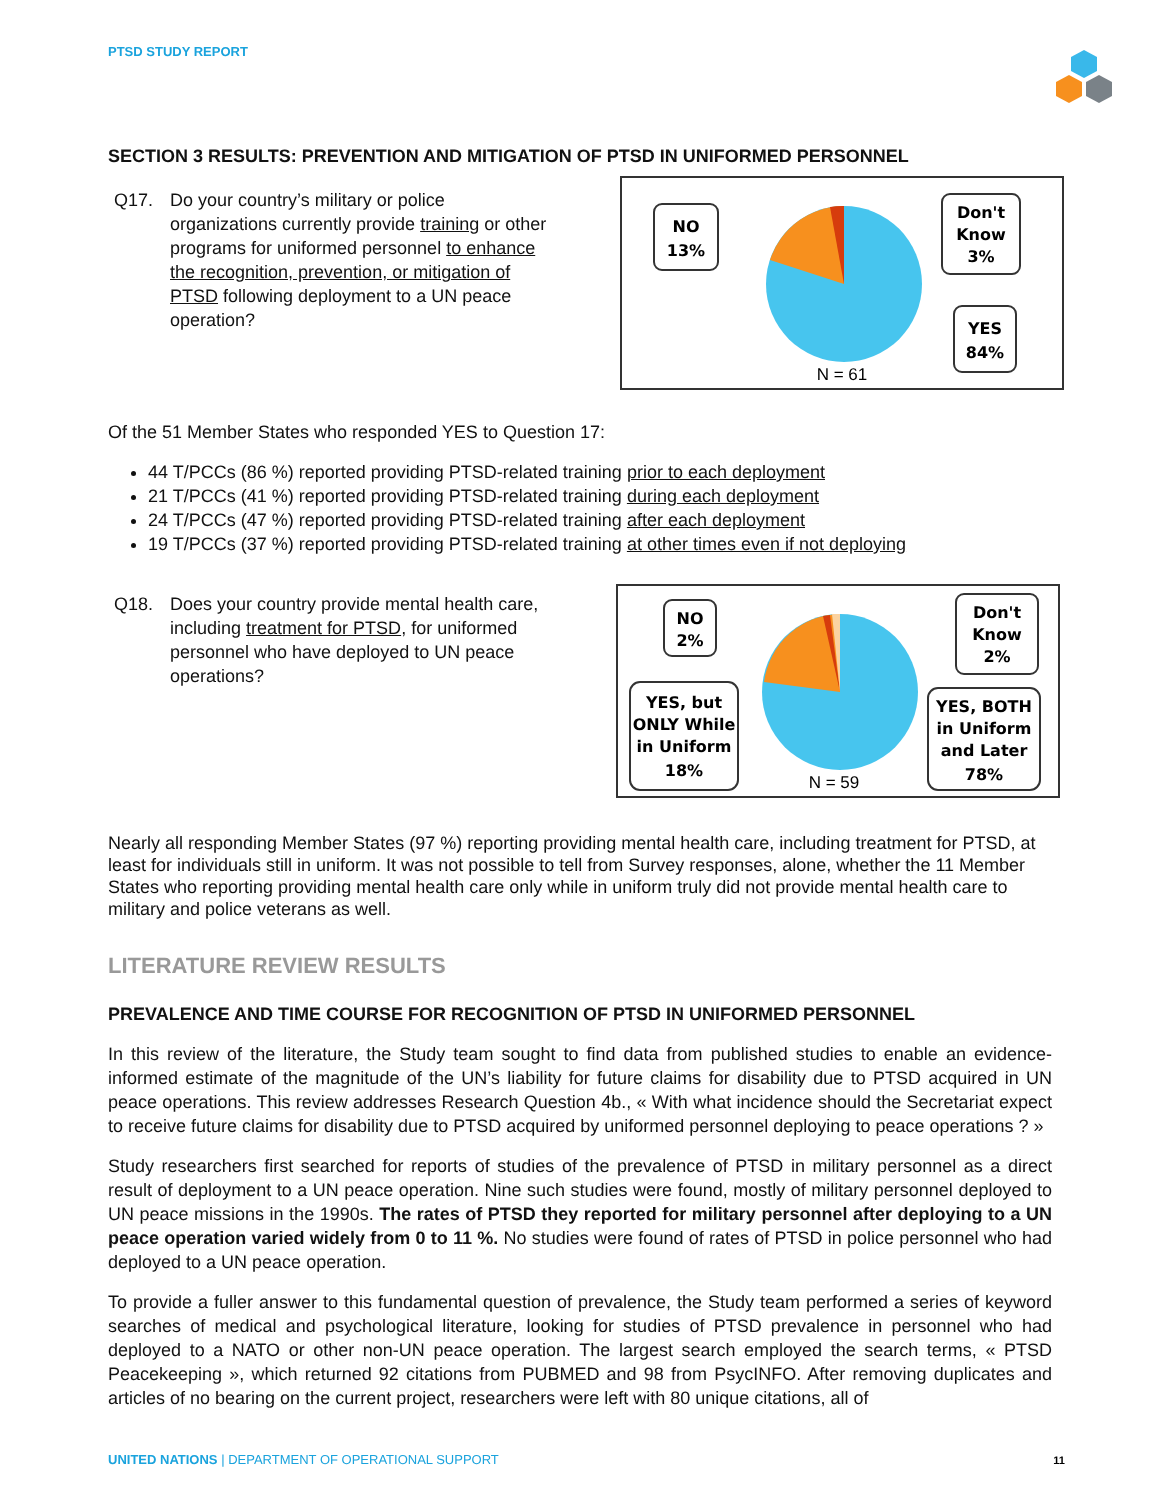PTSD STUDY REPORT
SECTION 3 RESULTS: PREVENTION AND MITIGATION OF PTSD IN UNIFORMED PERSONNEL
Q17. Do your country’s military or police organizations currently provide training or other programs for uniformed personnel to enhance the recognition, prevention, or mitigation of PTSD following deployment to a UN peace operation?
NO
13%
Don't
Know
3%
YES
84%
N = 61
Of the 51 Member States who responded YES to Question 17:
44 T/PCCs (86 %) reported providing PTSD-related training prior to each deployment
21 T/PCCs (41 %) reported providing PTSD-related training during each deployment
24 T/PCCs (47 %) reported providing PTSD-related training after each deployment
19 T/PCCs (37 %) reported providing PTSD-related training at other times even if not deploying
Q18. Does your country provide mental health care, including treatment for PTSD, for uniformed personnel who have deployed to UN peace operations?
NO
2%
Don't
Know
2%
YES, but
ONLY While
in Uniform
18%
YES, BOTH
in Uniform
and Later
78%
N = 59
Nearly all responding Member States (97 %) reporting providing mental health care, including treatment for PTSD, at least for individuals still in uniform. It was not possible to tell from Survey responses, alone, whether the 11 Member States who reporting providing mental health care only while in uniform truly did not provide mental health care to military and police veterans as well.
LITERATURE REVIEW RESULTS
PREVALENCE AND TIME COURSE FOR RECOGNITION OF PTSD IN UNIFORMED PERSONNEL
In this review of the literature, the Study team sought to find data from published studies to enable an evidence-informed estimate of the magnitude of the UN’s liability for future claims for disability due to PTSD acquired in UN peace operations. This review addresses Research Question 4b., « With what incidence should the Secretariat expect to receive future claims for disability due to PTSD acquired by uniformed personnel deploying to peace operations ? »
Study researchers first searched for reports of studies of the prevalence of PTSD in military personnel as a direct result of deployment to a UN peace operation. Nine such studies were found, mostly of military personnel deployed to UN peace missions in the 1990s. The rates of PTSD they reported for military personnel after deploying to a UN peace operation varied widely from 0 to 11 %. No studies were found of rates of PTSD in police personnel who had deployed to a UN peace operation.
To provide a fuller answer to this fundamental question of prevalence, the Study team performed a series of keyword searches of medical and psychological literature, looking for studies of PTSD prevalence in personnel who had deployed to a NATO or other non-UN peace operation. The largest search employed the search terms, « PTSD Peacekeeping », which returned 92 citations from PUBMED and 98 from PsycINFO. After removing duplicates and articles of no bearing on the current project, researchers were left with 80 unique citations, all of
UNITED NATIONS | DEPARTMENT OF OPERATIONAL SUPPORT 11